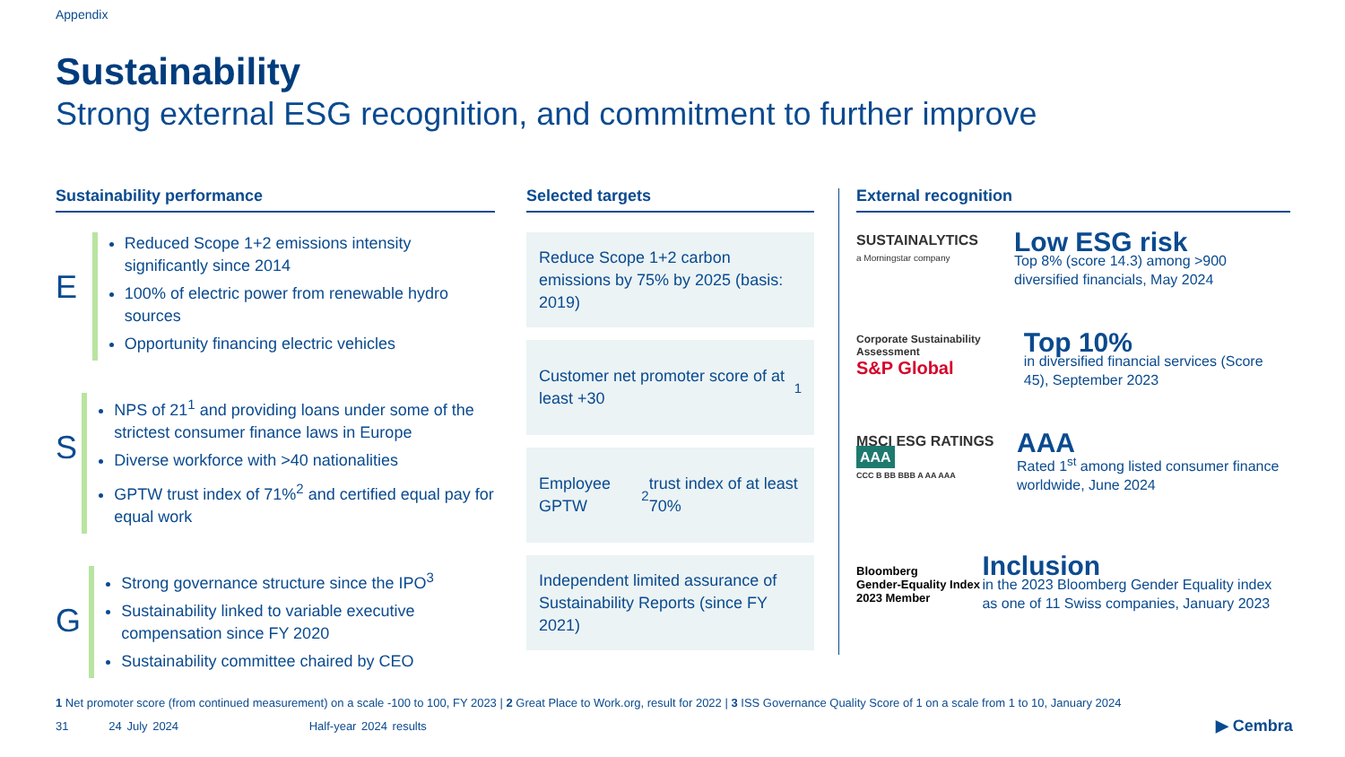Appendix
Sustainability
Strong external ESG recognition, and commitment to further improve
Sustainability performance
E
Reduced Scope 1+2 emissions intensity significantly since 2014
100% of electric power from renewable hydro sources
Opportunity financing electric vehicles
S
NPS of 21<sup>1</sup> and providing loans under some of the strictest consumer finance laws in Europe
Diverse workforce with >40 nationalities
GPTW trust index of 71%<sup>2</sup> and certified equal pay for equal work
G
Strong governance structure since the IPO<sup>3</sup>
Sustainability linked to variable executive compensation since FY 2020
Sustainability committee chaired by CEO
Selected targets
Reduce Scope 1+2 carbon emissions by 75% by 2025 (basis: 2019)
Customer net promoter score of at least +30<sup>1</sup>
Employee GPTW<sup>2</sup> trust index of at least 70%
Independent limited assurance of Sustainability Reports (since FY 2021)
External recognition
SUSTAINALYTICS
a Morningstar company
Low ESG risk
Top 8% (score 14.3) among >900 diversified financials, May 2024
Corporate Sustainability Assessment
S&P Global
Top 10%
in diversified financial services (Score 45), September 2023
MSCI ESG RATINGS AAA
CCC B BB BBB A AA AAA
AAA
Rated 1<sup>st</sup> among listed consumer finance worldwide, June 2024
Bloomberg
Gender-Equality Index
2023 Member
Inclusion
in the 2023 Bloomberg Gender Equality index as one of 11 Swiss companies, January 2023
1 Net promoter score (from continued measurement) on a scale -100 to 100, FY 2023 | 2 Great Place to Work.org, result for 2022 | 3 ISS Governance Quality Score of 1 on a scale from 1 to 10, January 2024
31 24 July 2024 Half-year 2024 results
▶ Cembra